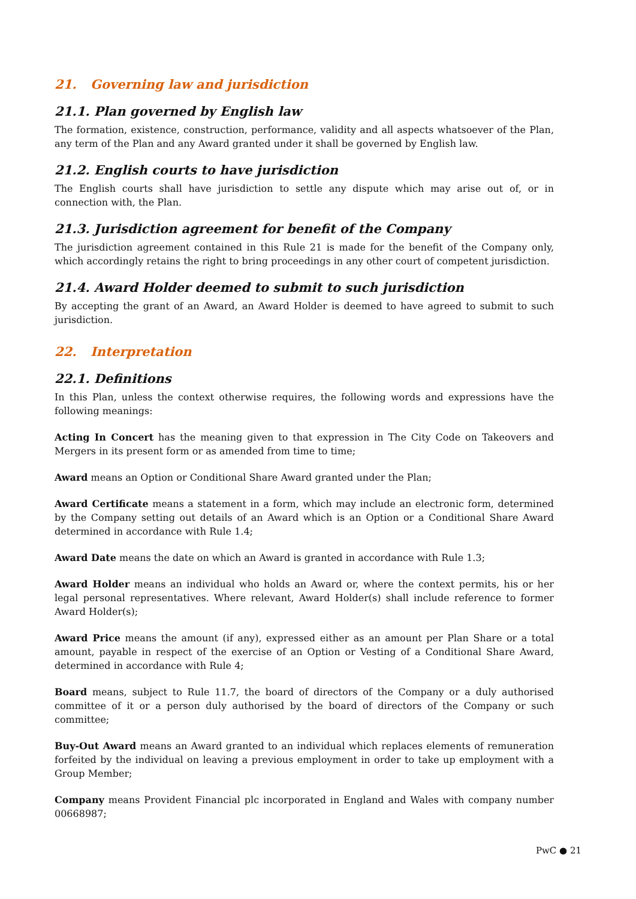21. Governing law and jurisdiction
21.1. Plan governed by English law
The formation, existence, construction, performance, validity and all aspects whatsoever of the Plan, any term of the Plan and any Award granted under it shall be governed by English law.
21.2. English courts to have jurisdiction
The English courts shall have jurisdiction to settle any dispute which may arise out of, or in connection with, the Plan.
21.3. Jurisdiction agreement for benefit of the Company
The jurisdiction agreement contained in this Rule 21 is made for the benefit of the Company only, which accordingly retains the right to bring proceedings in any other court of competent jurisdiction.
21.4. Award Holder deemed to submit to such jurisdiction
By accepting the grant of an Award, an Award Holder is deemed to have agreed to submit to such jurisdiction.
22. Interpretation
22.1. Definitions
In this Plan, unless the context otherwise requires, the following words and expressions have the following meanings:
Acting In Concert has the meaning given to that expression in The City Code on Takeovers and Mergers in its present form or as amended from time to time;
Award means an Option or Conditional Share Award granted under the Plan;
Award Certificate means a statement in a form, which may include an electronic form, determined by the Company setting out details of an Award which is an Option or a Conditional Share Award determined in accordance with Rule 1.4;
Award Date means the date on which an Award is granted in accordance with Rule 1.3;
Award Holder means an individual who holds an Award or, where the context permits, his or her legal personal representatives. Where relevant, Award Holder(s) shall include reference to former Award Holder(s);
Award Price means the amount (if any), expressed either as an amount per Plan Share or a total amount, payable in respect of the exercise of an Option or Vesting of a Conditional Share Award, determined in accordance with Rule 4;
Board means, subject to Rule 11.7, the board of directors of the Company or a duly authorised committee of it or a person duly authorised by the board of directors of the Company or such committee;
Buy-Out Award means an Award granted to an individual which replaces elements of remuneration forfeited by the individual on leaving a previous employment in order to take up employment with a Group Member;
Company means Provident Financial plc incorporated in England and Wales with company number 00668987;
PwC ● 21